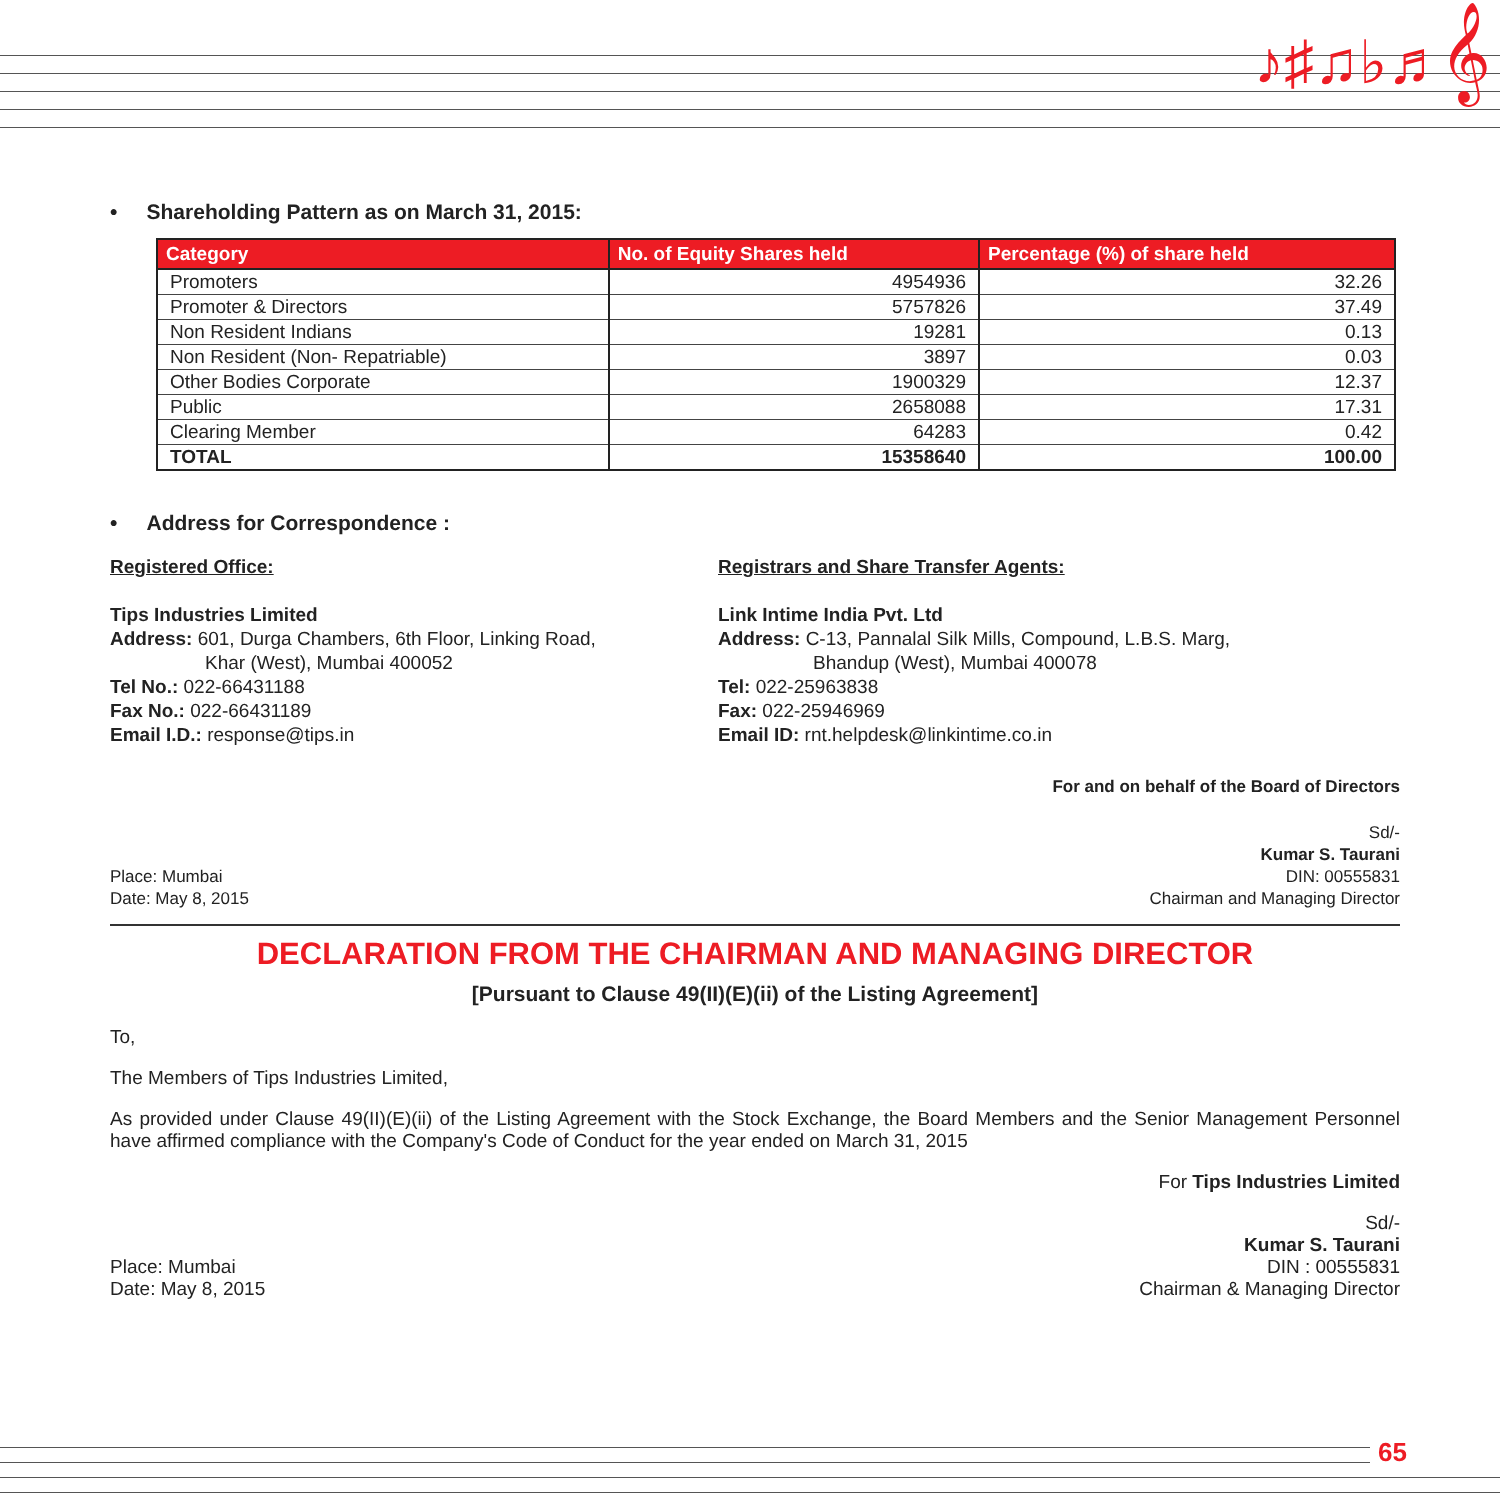♪♯♫♭♬𝄞
• Shareholding Pattern as on March 31, 2015:
| Category | No. of Equity Shares held | Percentage (%) of share held |
| --- | --- | --- |
| Promoters | 4954936 | 32.26 |
| Promoter & Directors | 5757826 | 37.49 |
| Non Resident Indians | 19281 | 0.13 |
| Non Resident (Non- Repatriable) | 3897 | 0.03 |
| Other Bodies Corporate | 1900329 | 12.37 |
| Public | 2658088 | 17.31 |
| Clearing Member | 64283 | 0.42 |
| TOTAL | 15358640 | 100.00 |
• Address for Correspondence :
Registered Office:
Tips Industries Limited
Address: 601, Durga Chambers, 6th Floor, Linking Road,
Khar (West), Mumbai 400052
Tel No.: 022-66431188
Fax No.: 022-66431189
Email I.D.: response@tips.in
Registrars and Share Transfer Agents:
Link Intime India Pvt. Ltd
Address: C-13, Pannalal Silk Mills, Compound, L.B.S. Marg,
Bhandup (West), Mumbai 400078
Tel: 022-25963838
Fax: 022-25946969
Email ID: rnt.helpdesk@linkintime.co.in
For and on behalf of the Board of Directors
Place: Mumbai
Date: May 8, 2015
Sd/-
Kumar S. Taurani
DIN: 00555831
Chairman and Managing Director
DECLARATION FROM THE CHAIRMAN AND MANAGING DIRECTOR
[Pursuant to Clause 49(II)(E)(ii) of the Listing Agreement]
To,
The Members of Tips Industries Limited,
As provided under Clause 49(II)(E)(ii) of the Listing Agreement with the Stock Exchange, the Board Members and the Senior Management Personnel have affirmed compliance with the Company's Code of Conduct for the year ended on March 31, 2015
For Tips Industries Limited
Place: Mumbai
Date: May 8, 2015
Sd/-
Kumar S. Taurani
DIN : 00555831
Chairman & Managing Director
65